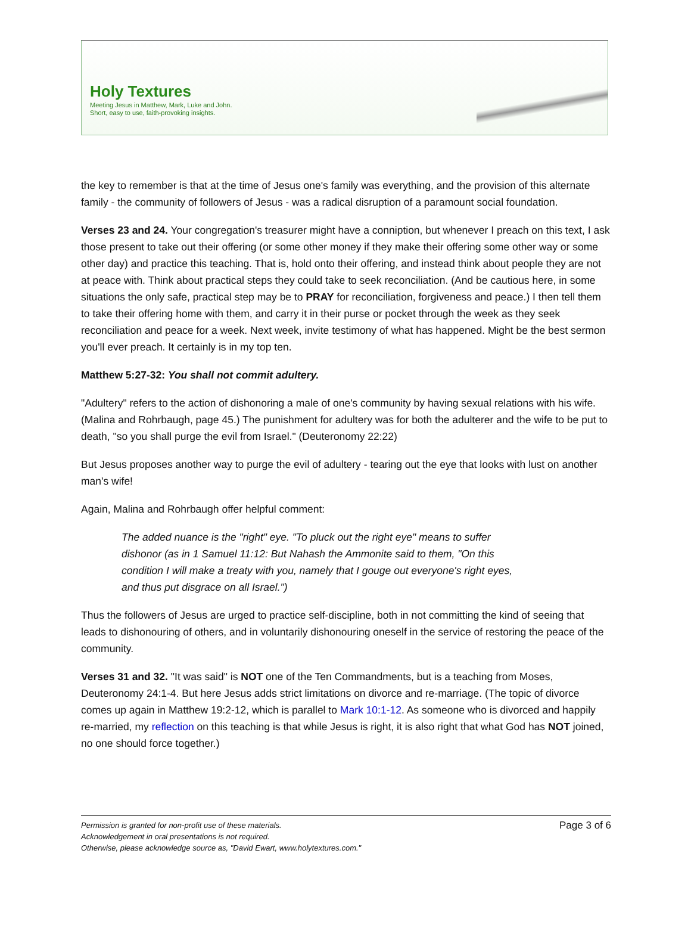Holy Textures
Meeting Jesus in Matthew, Mark, Luke and John.
Short, easy to use, faith-provoking insights.
the key to remember is that at the time of Jesus one's family was everything, and the provision of this alternate family - the community of followers of Jesus - was a radical disruption of a paramount social foundation.
Verses 23 and 24. Your congregation's treasurer might have a conniption, but whenever I preach on this text, I ask those present to take out their offering (or some other money if they make their offering some other way or some other day) and practice this teaching. That is, hold onto their offering, and instead think about people they are not at peace with. Think about practical steps they could take to seek reconciliation. (And be cautious here, in some situations the only safe, practical step may be to PRAY for reconciliation, forgiveness and peace.) I then tell them to take their offering home with them, and carry it in their purse or pocket through the week as they seek reconciliation and peace for a week. Next week, invite testimony of what has happened. Might be the best sermon you'll ever preach. It certainly is in my top ten.
Matthew 5:27-32: You shall not commit adultery.
"Adultery" refers to the action of dishonoring a male of one's community by having sexual relations with his wife. (Malina and Rohrbaugh, page 45.) The punishment for adultery was for both the adulterer and the wife to be put to death, "so you shall purge the evil from Israel." (Deuteronomy 22:22)
But Jesus proposes another way to purge the evil of adultery - tearing out the eye that looks with lust on another man's wife!
Again, Malina and Rohrbaugh offer helpful comment:
The added nuance is the "right" eye. "To pluck out the right eye" means to suffer dishonor (as in 1 Samuel 11:12: But Nahash the Ammonite said to them, "On this condition I will make a treaty with you, namely that I gouge out everyone's right eyes, and thus put disgrace on all Israel.")
Thus the followers of Jesus are urged to practice self-discipline, both in not committing the kind of seeing that leads to dishonouring of others, and in voluntarily dishonouring oneself in the service of restoring the peace of the community.
Verses 31 and 32. "It was said" is NOT one of the Ten Commandments, but is a teaching from Moses, Deuteronomy 24:1-4. But here Jesus adds strict limitations on divorce and re-marriage. (The topic of divorce comes up again in Matthew 19:2-12, which is parallel to Mark 10:1-12. As someone who is divorced and happily re-married, my reflection on this teaching is that while Jesus is right, it is also right that what God has NOT joined, no one should force together.)
Page 3 of 6 Permission is granted for non-profit use of these materials.
Acknowledgement in oral presentations is not required.
Otherwise, please acknowledge source as, "David Ewart, www.holytextures.com."